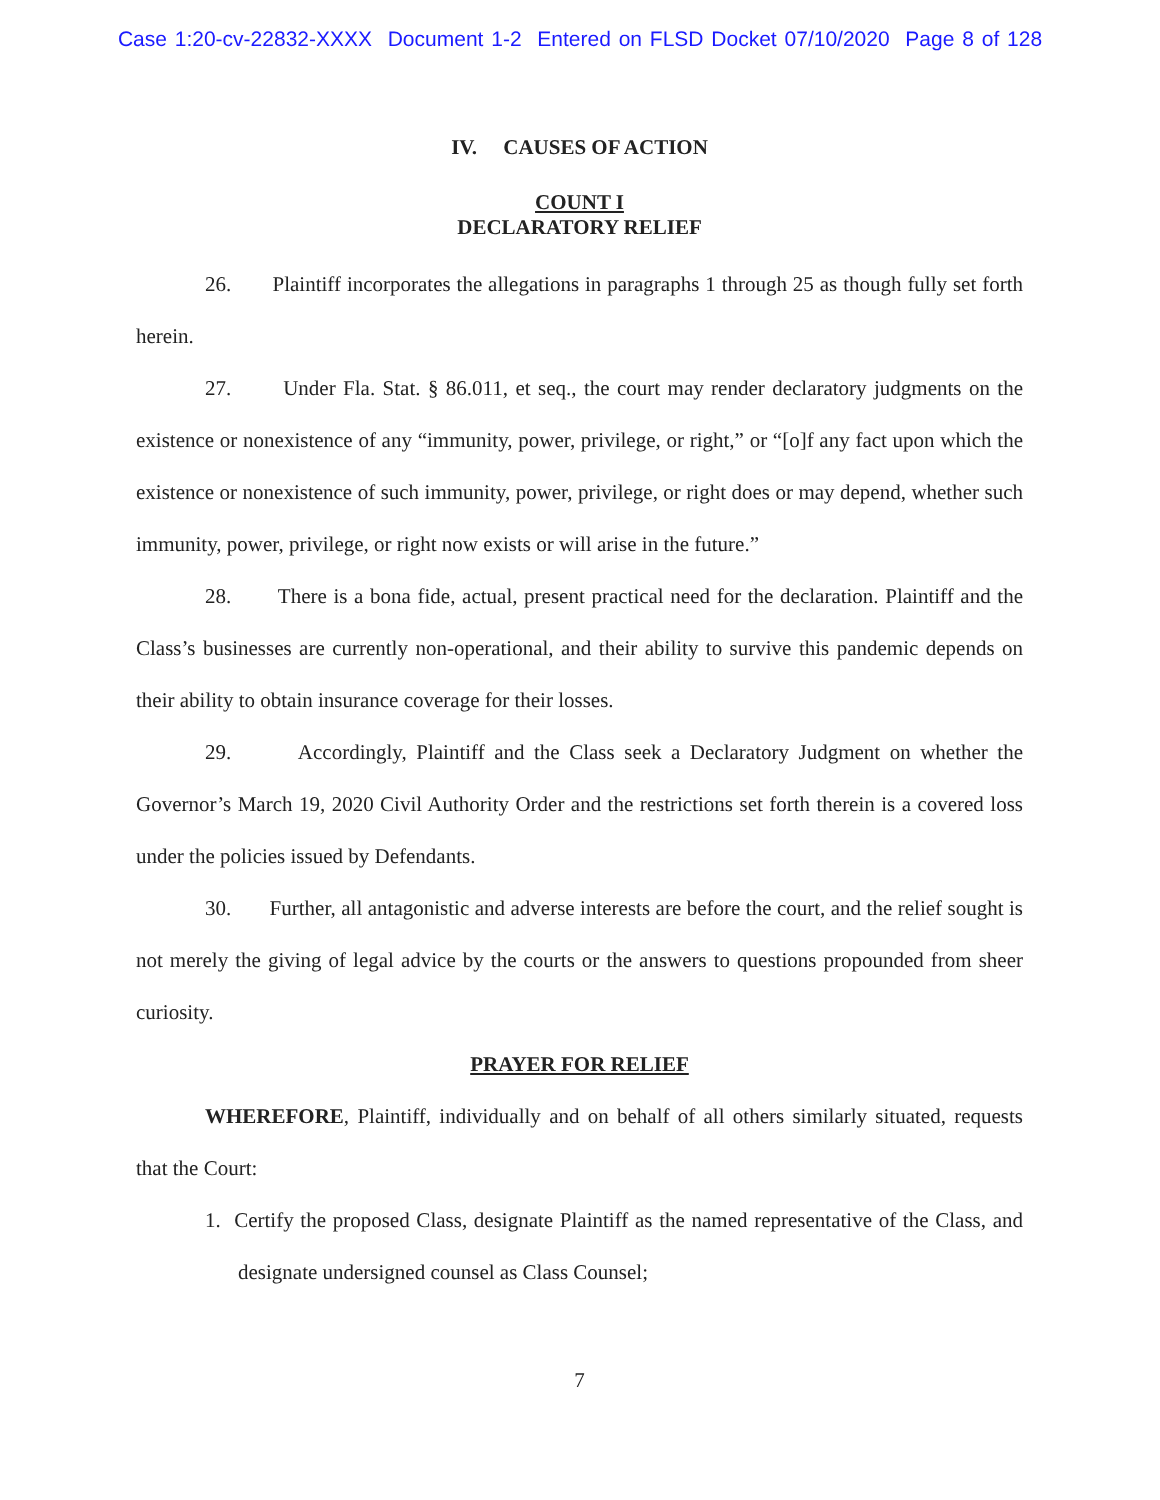Case 1:20-cv-22832-XXXX Document 1-2 Entered on FLSD Docket 07/10/2020 Page 8 of 128
IV. CAUSES OF ACTION
COUNT I
DECLARATORY RELIEF
26. Plaintiff incorporates the allegations in paragraphs 1 through 25 as though fully set forth herein.
27. Under Fla. Stat. § 86.011, et seq., the court may render declaratory judgments on the existence or nonexistence of any “immunity, power, privilege, or right,” or “[o]f any fact upon which the existence or nonexistence of such immunity, power, privilege, or right does or may depend, whether such immunity, power, privilege, or right now exists or will arise in the future.”
28. There is a bona fide, actual, present practical need for the declaration. Plaintiff and the Class’s businesses are currently non-operational, and their ability to survive this pandemic depends on their ability to obtain insurance coverage for their losses.
29. Accordingly, Plaintiff and the Class seek a Declaratory Judgment on whether the Governor’s March 19, 2020 Civil Authority Order and the restrictions set forth therein is a covered loss under the policies issued by Defendants.
30. Further, all antagonistic and adverse interests are before the court, and the relief sought is not merely the giving of legal advice by the courts or the answers to questions propounded from sheer curiosity.
PRAYER FOR RELIEF
WHEREFORE, Plaintiff, individually and on behalf of all others similarly situated, requests that the Court:
1. Certify the proposed Class, designate Plaintiff as the named representative of the Class, and designate undersigned counsel as Class Counsel;
7